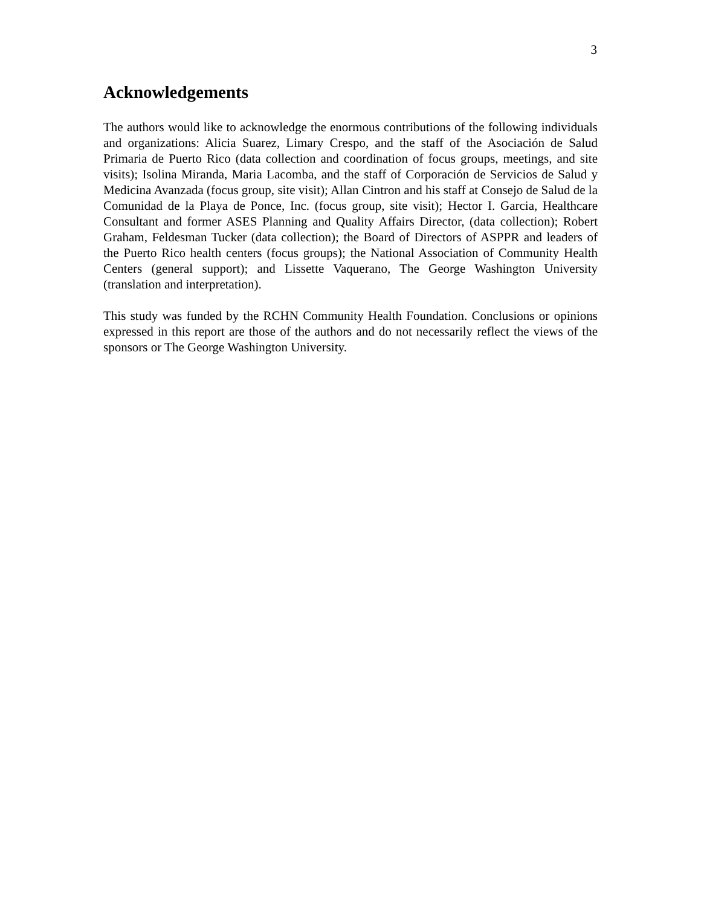3
Acknowledgements
The authors would like to acknowledge the enormous contributions of the following individuals and organizations: Alicia Suarez, Limary Crespo, and the staff of the Asociación de Salud Primaria de Puerto Rico (data collection and coordination of focus groups, meetings, and site visits); Isolina Miranda, Maria Lacomba, and the staff of Corporación de Servicios de Salud y Medicina Avanzada (focus group, site visit); Allan Cintron and his staff at Consejo de Salud de la Comunidad de la Playa de Ponce, Inc. (focus group, site visit); Hector I. Garcia, Healthcare Consultant and former ASES Planning and Quality Affairs Director, (data collection); Robert Graham, Feldesman Tucker (data collection); the Board of Directors of ASPPR and leaders of the Puerto Rico health centers (focus groups); the National Association of Community Health Centers (general support); and Lissette Vaquerano, The George Washington University (translation and interpretation).
This study was funded by the RCHN Community Health Foundation. Conclusions or opinions expressed in this report are those of the authors and do not necessarily reflect the views of the sponsors or The George Washington University.